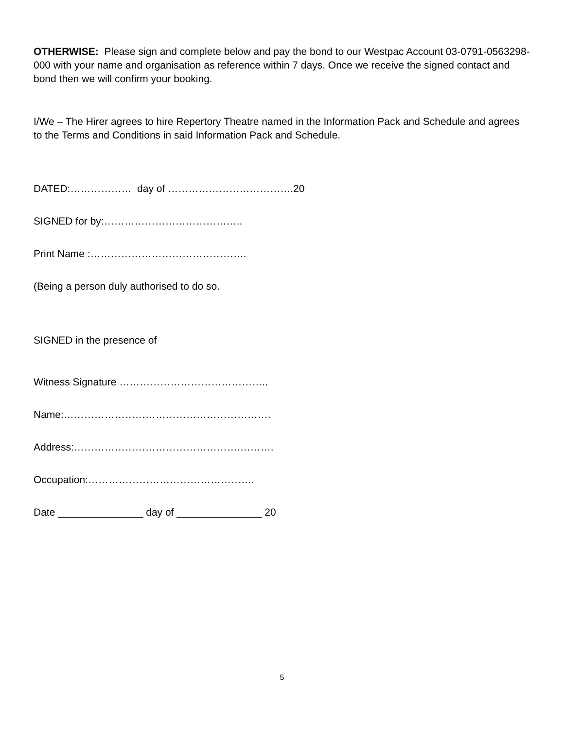OTHERWISE: Please sign and complete below and pay the bond to our Westpac Account 03-0791-0563298-000 with your name and organisation as reference within 7 days. Once we receive the signed contact and bond then we will confirm your booking.
I/We – The Hirer agrees to hire Repertory Theatre named in the Information Pack and Schedule and agrees to the Terms and Conditions in said Information Pack and Schedule.
DATED:……………… day of ……………………………….20
SIGNED for by:…………………………………..
Print Name :……………………………………….
(Being a person duly authorised to do so.
SIGNED in the presence of
Witness Signature ……………………………………..
Name:…………………………………………………….
Address:………………………………………….……….
Occupation:………………………………………….
Date _______________ day of _______________ 20
5